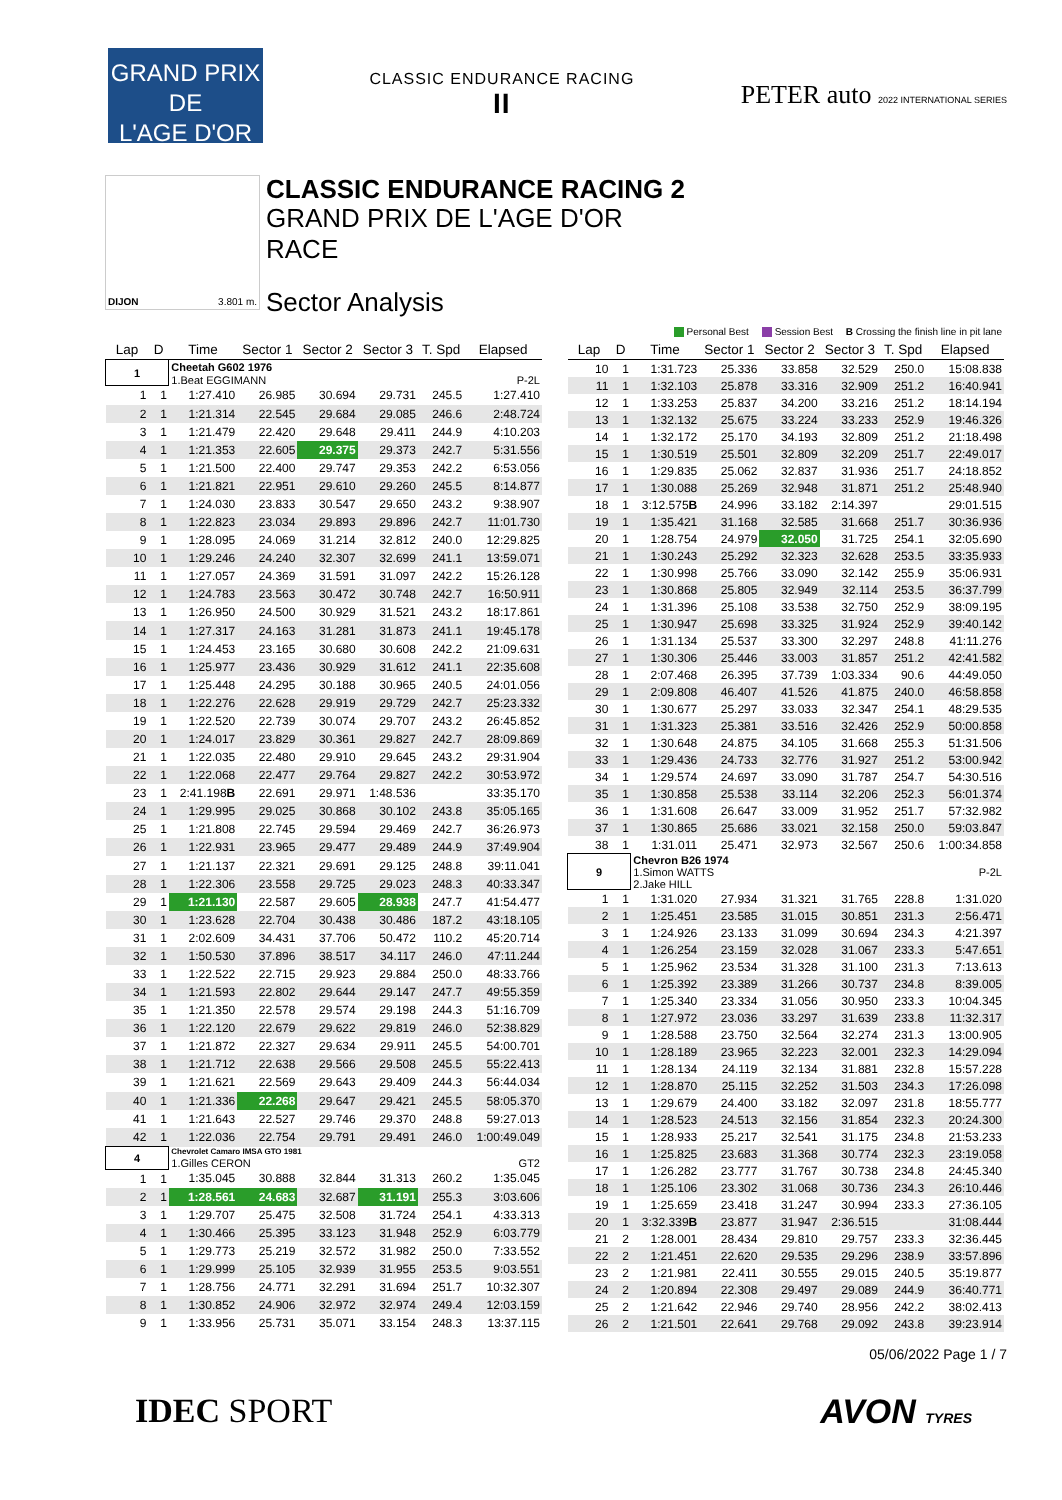GRAND PRIX
DE
L'AGE D'OR
CLASSIC ENDURANCE RACING
II
PETER auto 2022 INTERNATIONAL SERIES
DIJON 3.801 m.
CLASSIC ENDURANCE RACING 2
GRAND PRIX DE L'AGE D'OR
RACE
Sector Analysis
Personal Best Session Best B Crossing the finish line in pit lane
| Lap | D | Time | Sector 1 | Sector 2 | Sector 3 | T. Spd | Elapsed |
| --- | --- | --- | --- | --- | --- | --- | --- |
| 1 | | Cheetah G602 1976 | | | | | |
| | | 1.Beat EGGIMANN | | | | | P-2L |
| 1 | 1 | 1:27.410 | 26.985 | 30.694 | 29.731 | 245.5 | 1:27.410 |
| 2 | 1 | 1:21.314 | 22.545 | 29.684 | 29.085 | 246.6 | 2:48.724 |
| 3 | 1 | 1:21.479 | 22.420 | 29.648 | 29.411 | 244.9 | 4:10.203 |
| 4 | 1 | 1:21.353 | 22.605 | 29.375 | 29.373 | 242.7 | 5:31.556 |
| 5 | 1 | 1:21.500 | 22.400 | 29.747 | 29.353 | 242.2 | 6:53.056 |
| 6 | 1 | 1:21.821 | 22.951 | 29.610 | 29.260 | 245.5 | 8:14.877 |
| 7 | 1 | 1:24.030 | 23.833 | 30.547 | 29.650 | 243.2 | 9:38.907 |
| 8 | 1 | 1:22.823 | 23.034 | 29.893 | 29.896 | 242.7 | 11:01.730 |
| 9 | 1 | 1:28.095 | 24.069 | 31.214 | 32.812 | 240.0 | 12:29.825 |
| 10 | 1 | 1:29.246 | 24.240 | 32.307 | 32.699 | 241.1 | 13:59.071 |
| 11 | 1 | 1:27.057 | 24.369 | 31.591 | 31.097 | 242.2 | 15:26.128 |
| 12 | 1 | 1:24.783 | 23.563 | 30.472 | 30.748 | 242.7 | 16:50.911 |
| 13 | 1 | 1:26.950 | 24.500 | 30.929 | 31.521 | 243.2 | 18:17.861 |
| 14 | 1 | 1:27.317 | 24.163 | 31.281 | 31.873 | 241.1 | 19:45.178 |
| 15 | 1 | 1:24.453 | 23.165 | 30.680 | 30.608 | 242.2 | 21:09.631 |
| 16 | 1 | 1:25.977 | 23.436 | 30.929 | 31.612 | 241.1 | 22:35.608 |
| 17 | 1 | 1:25.448 | 24.295 | 30.188 | 30.965 | 240.5 | 24:01.056 |
| 18 | 1 | 1:22.276 | 22.628 | 29.919 | 29.729 | 242.7 | 25:23.332 |
| 19 | 1 | 1:22.520 | 22.739 | 30.074 | 29.707 | 243.2 | 26:45.852 |
| 20 | 1 | 1:24.017 | 23.829 | 30.361 | 29.827 | 242.7 | 28:09.869 |
| 21 | 1 | 1:22.035 | 22.480 | 29.910 | 29.645 | 243.2 | 29:31.904 |
| 22 | 1 | 1:22.068 | 22.477 | 29.764 | 29.827 | 242.2 | 30:53.972 |
| 23 | 1 | 2:41.198 B | 22.691 | 29.971 | 1:48.536 | | 33:35.170 |
| 24 | 1 | 1:29.995 | 29.025 | 30.868 | 30.102 | 243.8 | 35:05.165 |
| 25 | 1 | 1:21.808 | 22.745 | 29.594 | 29.469 | 242.7 | 36:26.973 |
| 26 | 1 | 1:22.931 | 23.965 | 29.477 | 29.489 | 244.9 | 37:49.904 |
| 27 | 1 | 1:21.137 | 22.321 | 29.691 | 29.125 | 248.8 | 39:11.041 |
| 28 | 1 | 1:22.306 | 23.558 | 29.725 | 29.023 | 248.3 | 40:33.347 |
| 29 | 1 | 1:21.130 | 22.587 | 29.605 | 28.938 | 247.7 | 41:54.477 |
| 30 | 1 | 1:23.628 | 22.704 | 30.438 | 30.486 | 187.2 | 43:18.105 |
| 31 | 1 | 2:02.609 | 34.431 | 37.706 | 50.472 | 110.2 | 45:20.714 |
| 32 | 1 | 1:50.530 | 37.896 | 38.517 | 34.117 | 246.0 | 47:11.244 |
| 33 | 1 | 1:22.522 | 22.715 | 29.923 | 29.884 | 250.0 | 48:33.766 |
| 34 | 1 | 1:21.593 | 22.802 | 29.644 | 29.147 | 247.7 | 49:55.359 |
| 35 | 1 | 1:21.350 | 22.578 | 29.574 | 29.198 | 244.3 | 51:16.709 |
| 36 | 1 | 1:22.120 | 22.679 | 29.622 | 29.819 | 246.0 | 52:38.829 |
| 37 | 1 | 1:21.872 | 22.327 | 29.634 | 29.911 | 245.5 | 54:00.701 |
| 38 | 1 | 1:21.712 | 22.638 | 29.566 | 29.508 | 245.5 | 55:22.413 |
| 39 | 1 | 1:21.621 | 22.569 | 29.643 | 29.409 | 244.3 | 56:44.034 |
| 40 | 1 | 1:21.336 | 22.268 | 29.647 | 29.421 | 245.5 | 58:05.370 |
| 41 | 1 | 1:21.643 | 22.527 | 29.746 | 29.370 | 248.8 | 59:27.013 |
| 42 | 1 | 1:22.036 | 22.754 | 29.791 | 29.491 | 246.0 | 1:00:49.049 |
| 4 | | Chevrolet Camaro IMSA GTO 1981 | | | | | |
| | | 1.Gilles CERON | | | | | GT2 |
| 1 | 1 | 1:35.045 | 30.888 | 32.844 | 31.313 | 260.2 | 1:35.045 |
| 2 | 1 | 1:28.561 | 24.683 | 32.687 | 31.191 | 255.3 | 3:03.606 |
| 3 | 1 | 1:29.707 | 25.475 | 32.508 | 31.724 | 254.1 | 4:33.313 |
| 4 | 1 | 1:30.466 | 25.395 | 33.123 | 31.948 | 252.9 | 6:03.779 |
| 5 | 1 | 1:29.773 | 25.219 | 32.572 | 31.982 | 250.0 | 7:33.552 |
| 6 | 1 | 1:29.999 | 25.105 | 32.939 | 31.955 | 253.5 | 9:03.551 |
| 7 | 1 | 1:28.756 | 24.771 | 32.291 | 31.694 | 251.7 | 10:32.307 |
| 8 | 1 | 1:30.852 | 24.906 | 32.972 | 32.974 | 249.4 | 12:03.159 |
| 9 | 1 | 1:33.956 | 25.731 | 35.071 | 33.154 | 248.3 | 13:37.115 |
| Lap | D | Time | Sector 1 | Sector 2 | Sector 3 | T. Spd | Elapsed |
| --- | --- | --- | --- | --- | --- | --- | --- |
| 10 | 1 | 1:31.723 | 25.336 | 33.858 | 32.529 | 250.0 | 15:08.838 |
| 11 | 1 | 1:32.103 | 25.878 | 33.316 | 32.909 | 251.2 | 16:40.941 |
| 12 | 1 | 1:33.253 | 25.837 | 34.200 | 33.216 | 251.2 | 18:14.194 |
| 13 | 1 | 1:32.132 | 25.675 | 33.224 | 33.233 | 252.9 | 19:46.326 |
| 14 | 1 | 1:32.172 | 25.170 | 34.193 | 32.809 | 251.2 | 21:18.498 |
| 15 | 1 | 1:30.519 | 25.501 | 32.809 | 32.209 | 251.7 | 22:49.017 |
| 16 | 1 | 1:29.835 | 25.062 | 32.837 | 31.936 | 251.7 | 24:18.852 |
| 17 | 1 | 1:30.088 | 25.269 | 32.948 | 31.871 | 251.2 | 25:48.940 |
| 18 | 1 | 3:12.575 B | 24.996 | 33.182 | 2:14.397 | | 29:01.515 |
| 19 | 1 | 1:35.421 | 31.168 | 32.585 | 31.668 | 251.7 | 30:36.936 |
| 20 | 1 | 1:28.754 | 24.979 | 32.050 | 31.725 | 254.1 | 32:05.690 |
| 21 | 1 | 1:30.243 | 25.292 | 32.323 | 32.628 | 253.5 | 33:35.933 |
| 22 | 1 | 1:30.998 | 25.766 | 33.090 | 32.142 | 255.9 | 35:06.931 |
| 23 | 1 | 1:30.868 | 25.805 | 32.949 | 32.114 | 253.5 | 36:37.799 |
| 24 | 1 | 1:31.396 | 25.108 | 33.538 | 32.750 | 252.9 | 38:09.195 |
| 25 | 1 | 1:30.947 | 25.698 | 33.325 | 31.924 | 252.9 | 39:40.142 |
| 26 | 1 | 1:31.134 | 25.537 | 33.300 | 32.297 | 248.8 | 41:11.276 |
| 27 | 1 | 1:30.306 | 25.446 | 33.003 | 31.857 | 251.2 | 42:41.582 |
| 28 | 1 | 2:07.468 | 26.395 | 37.739 | 1:03.334 | 90.6 | 44:49.050 |
| 29 | 1 | 2:09.808 | 46.407 | 41.526 | 41.875 | 240.0 | 46:58.858 |
| 30 | 1 | 1:30.677 | 25.297 | 33.033 | 32.347 | 254.1 | 48:29.535 |
| 31 | 1 | 1:31.323 | 25.381 | 33.516 | 32.426 | 252.9 | 50:00.858 |
| 32 | 1 | 1:30.648 | 24.875 | 34.105 | 31.668 | 255.3 | 51:31.506 |
| 33 | 1 | 1:29.436 | 24.733 | 32.776 | 31.927 | 251.2 | 53:00.942 |
| 34 | 1 | 1:29.574 | 24.697 | 33.090 | 31.787 | 254.7 | 54:30.516 |
| 35 | 1 | 1:30.858 | 25.538 | 33.114 | 32.206 | 252.3 | 56:01.374 |
| 36 | 1 | 1:31.608 | 26.647 | 33.009 | 31.952 | 251.7 | 57:32.982 |
| 37 | 1 | 1:30.865 | 25.686 | 33.021 | 32.158 | 250.0 | 59:03.847 |
| 38 | 1 | 1:31.011 | 25.471 | 32.973 | 32.567 | 250.6 | 1:00:34.858 |
| 9 | | Chevron B26 1974 | | | | | |
| | | 1.Simon WATTS | | | | | P-2L |
| | | 2.Jake HILL | | | | | |
| 1 | 1 | 1:31.020 | 27.934 | 31.321 | 31.765 | 228.8 | 1:31.020 |
| 2 | 1 | 1:25.451 | 23.585 | 31.015 | 30.851 | 231.3 | 2:56.471 |
| 3 | 1 | 1:24.926 | 23.133 | 31.099 | 30.694 | 234.3 | 4:21.397 |
| 4 | 1 | 1:26.254 | 23.159 | 32.028 | 31.067 | 233.3 | 5:47.651 |
| 5 | 1 | 1:25.962 | 23.534 | 31.328 | 31.100 | 231.3 | 7:13.613 |
| 6 | 1 | 1:25.392 | 23.389 | 31.266 | 30.737 | 234.8 | 8:39.005 |
| 7 | 1 | 1:25.340 | 23.334 | 31.056 | 30.950 | 233.3 | 10:04.345 |
| 8 | 1 | 1:27.972 | 23.036 | 33.297 | 31.639 | 233.8 | 11:32.317 |
| 9 | 1 | 1:28.588 | 23.750 | 32.564 | 32.274 | 231.3 | 13:00.905 |
| 10 | 1 | 1:28.189 | 23.965 | 32.223 | 32.001 | 232.3 | 14:29.094 |
| 11 | 1 | 1:28.134 | 24.119 | 32.134 | 31.881 | 232.8 | 15:57.228 |
| 12 | 1 | 1:28.870 | 25.115 | 32.252 | 31.503 | 234.3 | 17:26.098 |
| 13 | 1 | 1:29.679 | 24.400 | 33.182 | 32.097 | 231.8 | 18:55.777 |
| 14 | 1 | 1:28.523 | 24.513 | 32.156 | 31.854 | 232.3 | 20:24.300 |
| 15 | 1 | 1:28.933 | 25.217 | 32.541 | 31.175 | 234.8 | 21:53.233 |
| 16 | 1 | 1:25.825 | 23.683 | 31.368 | 30.774 | 232.3 | 23:19.058 |
| 17 | 1 | 1:26.282 | 23.777 | 31.767 | 30.738 | 234.8 | 24:45.340 |
| 18 | 1 | 1:25.106 | 23.302 | 31.068 | 30.736 | 234.3 | 26:10.446 |
| 19 | 1 | 1:25.659 | 23.418 | 31.247 | 30.994 | 233.3 | 27:36.105 |
| 20 | 1 | 3:32.339 B | 23.877 | 31.947 | 2:36.515 | | 31:08.444 |
| 21 | 2 | 1:28.001 | 28.434 | 29.810 | 29.757 | 233.3 | 32:36.445 |
| 22 | 2 | 1:21.451 | 22.620 | 29.535 | 29.296 | 238.9 | 33:57.896 |
| 23 | 2 | 1:21.981 | 22.411 | 30.555 | 29.015 | 240.5 | 35:19.877 |
| 24 | 2 | 1:20.894 | 22.308 | 29.497 | 29.089 | 244.9 | 36:40.771 |
| 25 | 2 | 1:21.642 | 22.946 | 29.740 | 28.956 | 242.2 | 38:02.413 |
| 26 | 2 | 1:21.501 | 22.641 | 29.768 | 29.092 | 243.8 | 39:23.914 |
05/06/2022 Page 1 / 7
IDEC SPORT AVON TYRES